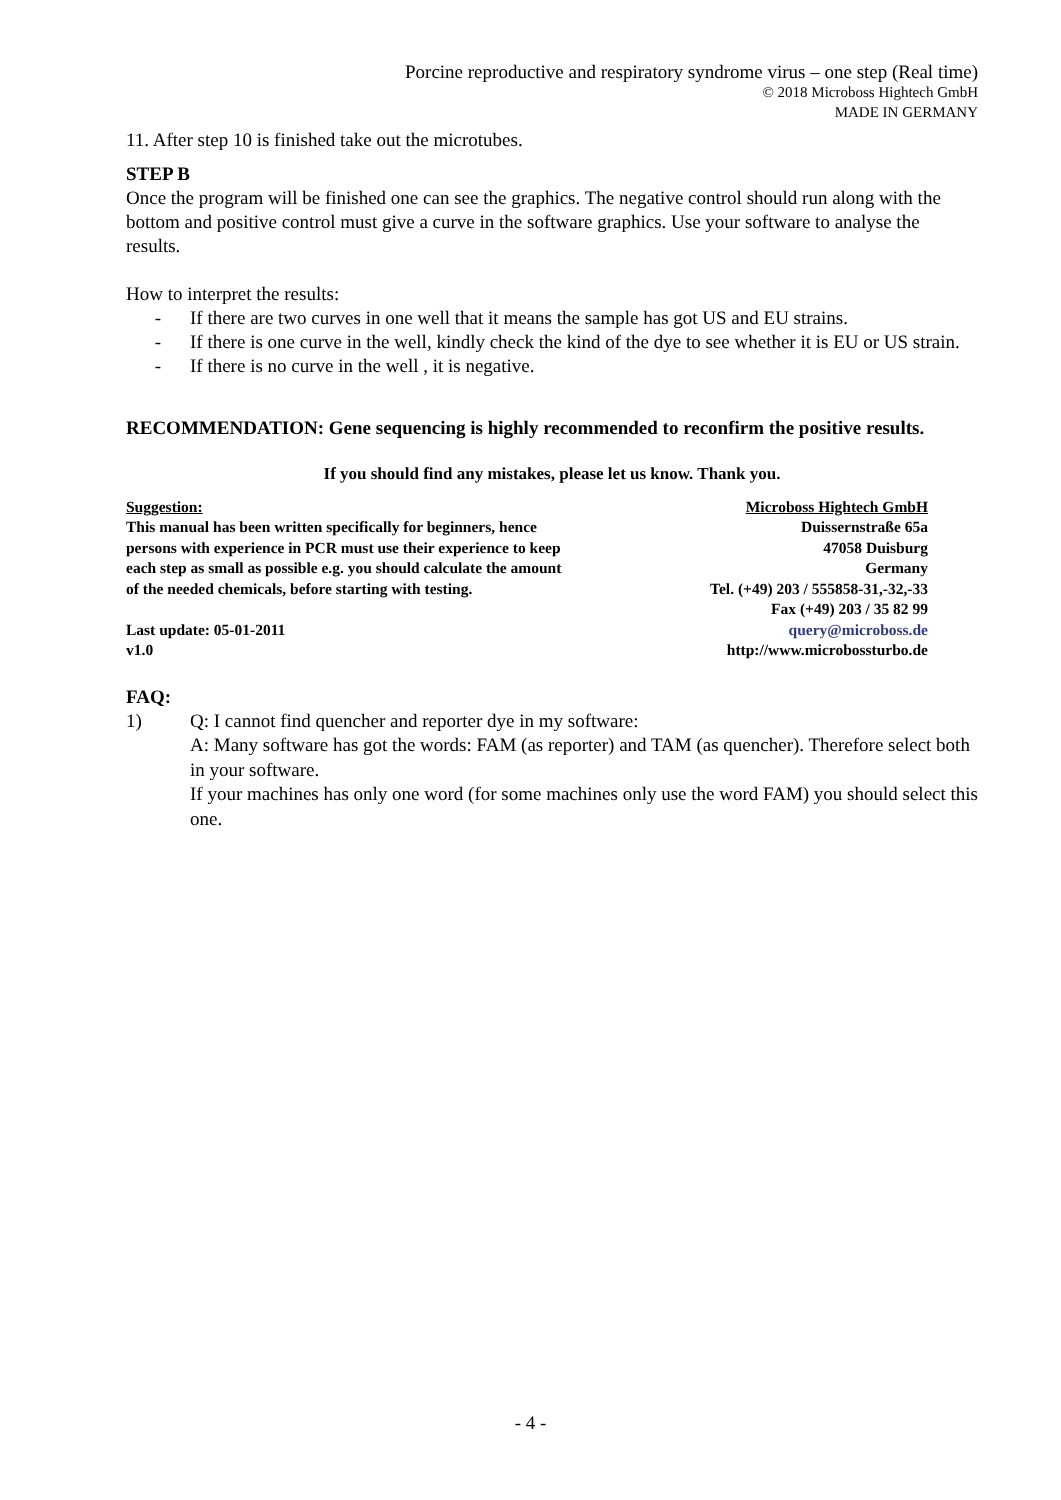Porcine reproductive and respiratory syndrome virus – one step (Real time)
© 2018 Microboss Hightech GmbH
MADE IN GERMANY
11. After step 10 is finished take out the microtubes.
STEP B
Once the program will be finished one can see the graphics. The negative control should run along with the bottom and positive control must give a curve in the software graphics. Use your software to analyse the results.
How to interpret the results:
- If there are two curves in one well that it means the sample has got US and EU strains.
- If there is one curve in the well, kindly check the kind of the dye to see whether it is EU or US strain.
- If there is no curve in the well , it is negative.
RECOMMENDATION: Gene sequencing is highly recommended to reconfirm the positive results.
If you should find any mistakes, please let us know. Thank you.
Suggestion:
This manual has been written specifically for beginners, hence
persons with experience in PCR must use their experience to keep
each step as small as possible e.g. you should calculate the amount
of the needed chemicals, before starting with testing.
Last update: 05-01-2011
v1.0
Microboss Hightech GmbH
Duissernstraße 65a
47058 Duisburg
Germany
Tel. (+49) 203 / 555858-31,-32,-33
Fax (+49) 203 / 35 82 99
query@microboss.de
http://www.microbossturbo.de
FAQ:
1) Q: I cannot find quencher and reporter dye in my software:
A: Many software has got the words: FAM (as reporter) and TAM (as quencher). Therefore select both in your software.
If your machines has only one word (for some machines only use the word FAM) you should select this one.
- 4 -